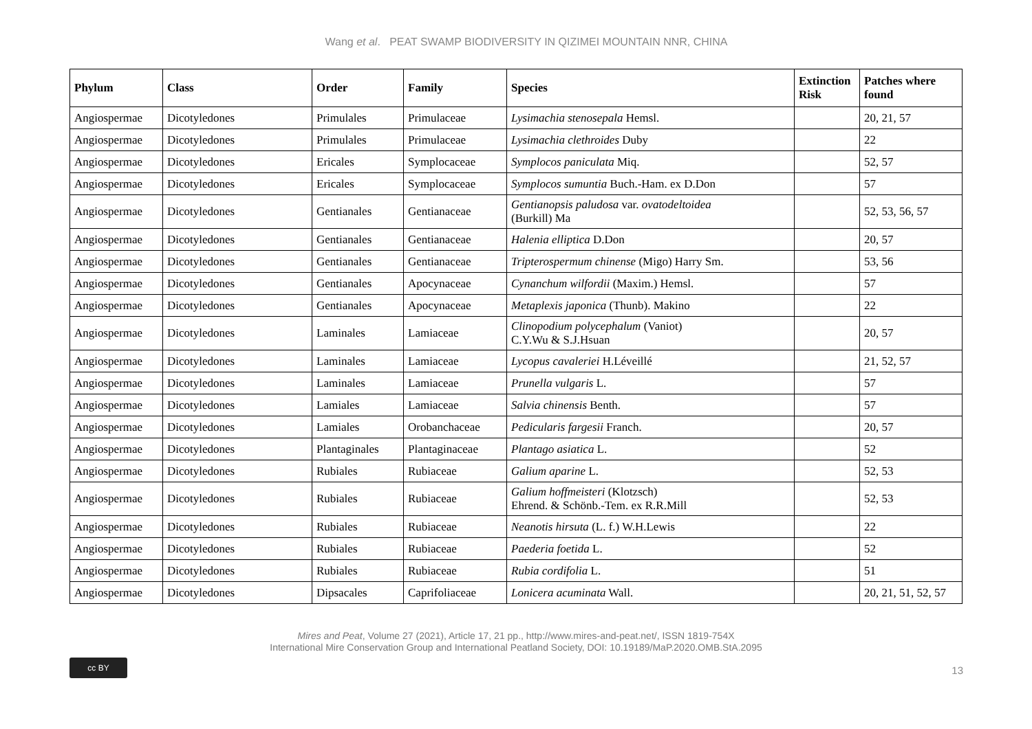Wang et al. PEAT SWAMP BIODIVERSITY IN QIZIMEI MOUNTAIN NNR, CHINA
| Phylum | Class | Order | Family | Species | Extinction Risk | Patches where found |
| --- | --- | --- | --- | --- | --- | --- |
| Angiospermae | Dicotyledones | Primulales | Primulaceae | Lysimachia stenosepala Hemsl. | | 20, 21, 57 |
| Angiospermae | Dicotyledones | Primulales | Primulaceae | Lysimachia clethroides Duby | | 22 |
| Angiospermae | Dicotyledones | Ericales | Symplocaceae | Symplocos paniculata Miq. | | 52, 57 |
| Angiospermae | Dicotyledones | Ericales | Symplocaceae | Symplocos sumuntia Buch.-Ham. ex D.Don | | 57 |
| Angiospermae | Dicotyledones | Gentianales | Gentianaceae | Gentianopsis paludosa var. ovatodeltoidea (Burkill) Ma | | 52, 53, 56, 57 |
| Angiospermae | Dicotyledones | Gentianales | Gentianaceae | Halenia elliptica D.Don | | 20, 57 |
| Angiospermae | Dicotyledones | Gentianales | Gentianaceae | Tripterospermum chinense (Migo) Harry Sm. | | 53, 56 |
| Angiospermae | Dicotyledones | Gentianales | Apocynaceae | Cynanchum wilfordii (Maxim.) Hemsl. | | 57 |
| Angiospermae | Dicotyledones | Gentianales | Apocynaceae | Metaplexis japonica (Thunb). Makino | | 22 |
| Angiospermae | Dicotyledones | Laminales | Lamiaceae | Clinopodium polycephalum (Vaniot) C.Y.Wu & S.J.Hsuan | | 20, 57 |
| Angiospermae | Dicotyledones | Laminales | Lamiaceae | Lycopus cavaleriei H.Léveillé | | 21, 52, 57 |
| Angiospermae | Dicotyledones | Laminales | Lamiaceae | Prunella vulgaris L. | | 57 |
| Angiospermae | Dicotyledones | Lamiales | Lamiaceae | Salvia chinensis Benth. | | 57 |
| Angiospermae | Dicotyledones | Lamiales | Orobanchaceae | Pedicularis fargesii Franch. | | 20, 57 |
| Angiospermae | Dicotyledones | Plantaginales | Plantaginaceae | Plantago asiatica L. | | 52 |
| Angiospermae | Dicotyledones | Rubiales | Rubiaceae | Galium aparine L. | | 52, 53 |
| Angiospermae | Dicotyledones | Rubiales | Rubiaceae | Galium hoffmeisteri (Klotzsch) Ehrend. & Schönb.-Tem. ex R.R.Mill | | 52, 53 |
| Angiospermae | Dicotyledones | Rubiales | Rubiaceae | Neanotis hirsuta (L. f.) W.H.Lewis | | 22 |
| Angiospermae | Dicotyledones | Rubiales | Rubiaceae | Paederia foetida L. | | 52 |
| Angiospermae | Dicotyledones | Rubiales | Rubiaceae | Rubia cordifolia L. | | 51 |
| Angiospermae | Dicotyledones | Dipsacales | Caprifoliaceae | Lonicera acuminata Wall. | | 20, 21, 51, 52, 57 |
Mires and Peat, Volume 27 (2021), Article 17, 21 pp., http://www.mires-and-peat.net/, ISSN 1819-754X
International Mire Conservation Group and International Peatland Society, DOI: 10.19189/MaP.2020.OMB.StA.2095
cc BY
13